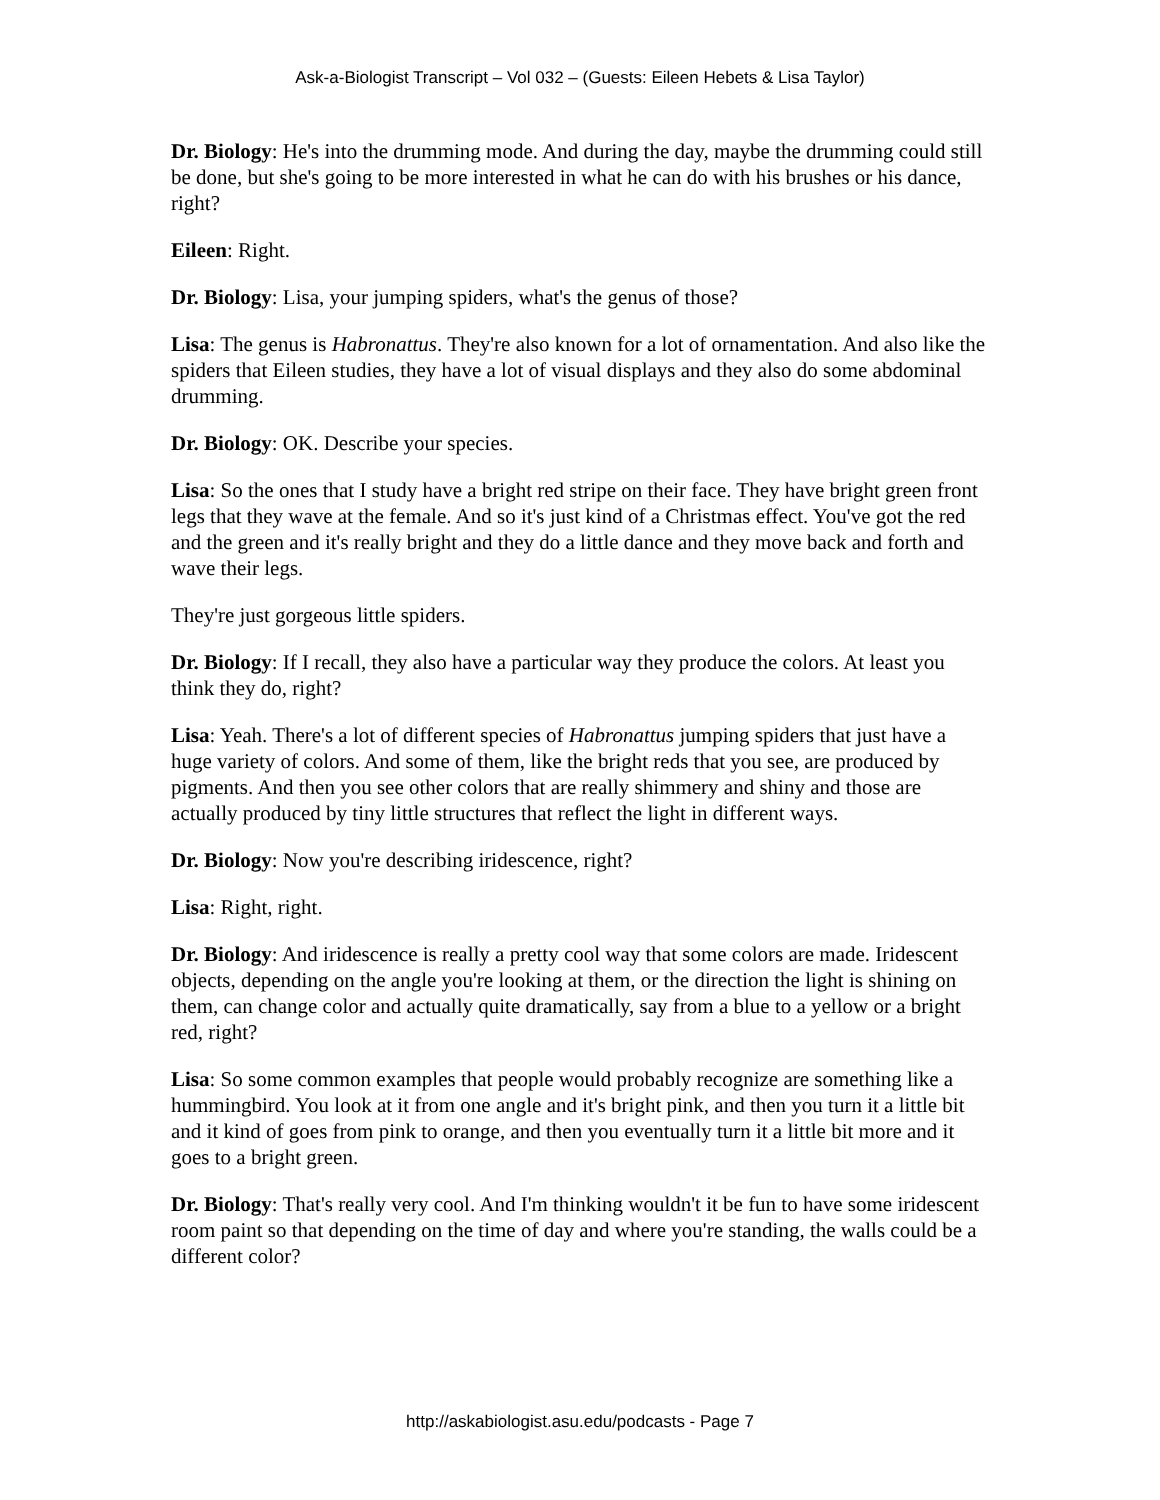Ask-a-Biologist Transcript – Vol 032 – (Guests: Eileen Hebets & Lisa Taylor)
Dr. Biology: He's into the drumming mode. And during the day, maybe the drumming could still be done, but she's going to be more interested in what he can do with his brushes or his dance, right?
Eileen: Right.
Dr. Biology: Lisa, your jumping spiders, what's the genus of those?
Lisa: The genus is Habronattus. They're also known for a lot of ornamentation. And also like the spiders that Eileen studies, they have a lot of visual displays and they also do some abdominal drumming.
Dr. Biology: OK. Describe your species.
Lisa: So the ones that I study have a bright red stripe on their face. They have bright green front legs that they wave at the female. And so it's just kind of a Christmas effect. You've got the red and the green and it's really bright and they do a little dance and they move back and forth and wave their legs.
They're just gorgeous little spiders.
Dr. Biology: If I recall, they also have a particular way they produce the colors. At least you think they do, right?
Lisa: Yeah. There's a lot of different species of Habronattus jumping spiders that just have a huge variety of colors. And some of them, like the bright reds that you see, are produced by pigments. And then you see other colors that are really shimmery and shiny and those are actually produced by tiny little structures that reflect the light in different ways.
Dr. Biology: Now you're describing iridescence, right?
Lisa: Right, right.
Dr. Biology: And iridescence is really a pretty cool way that some colors are made. Iridescent objects, depending on the angle you're looking at them, or the direction the light is shining on them, can change color and actually quite dramatically, say from a blue to a yellow or a bright red, right?
Lisa: So some common examples that people would probably recognize are something like a hummingbird. You look at it from one angle and it's bright pink, and then you turn it a little bit and it kind of goes from pink to orange, and then you eventually turn it a little bit more and it goes to a bright green.
Dr. Biology: That's really very cool. And I'm thinking wouldn't it be fun to have some iridescent room paint so that depending on the time of day and where you're standing, the walls could be a different color?
http://askabiologist.asu.edu/podcasts - Page 7